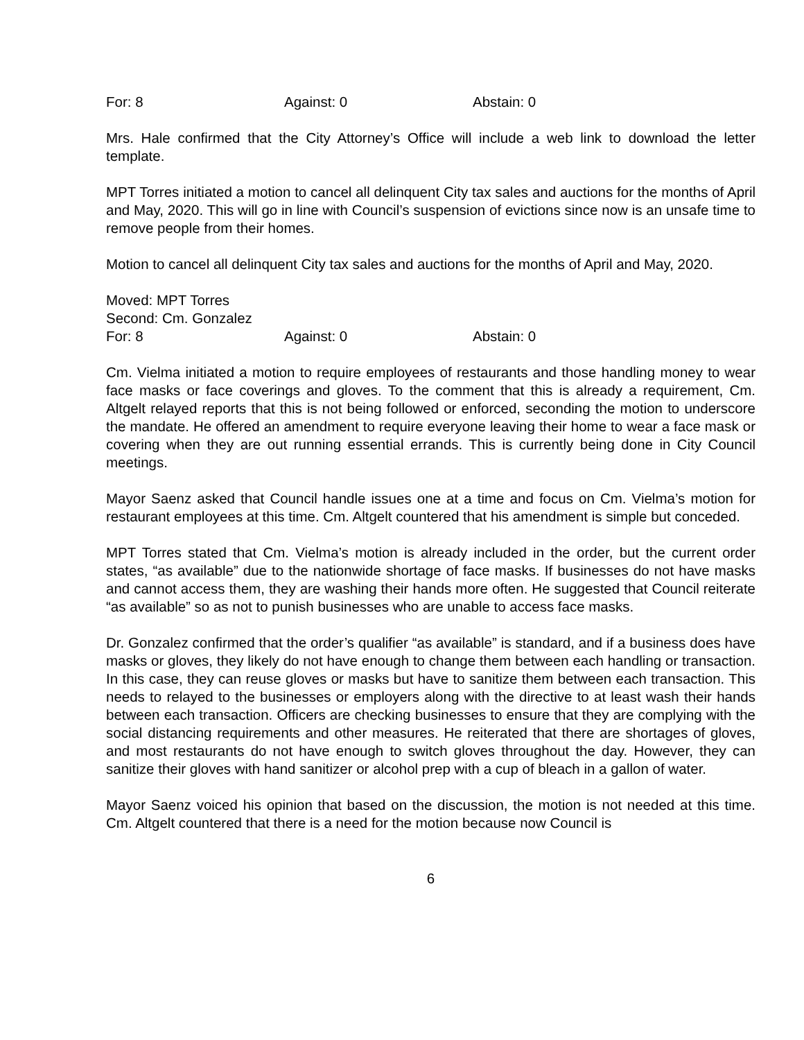For: 8 Against: 0 Abstain: 0
Mrs. Hale confirmed that the City Attorney’s Office will include a web link to download the letter template.
MPT Torres initiated a motion to cancel all delinquent City tax sales and auctions for the months of April and May, 2020. This will go in line with Council’s suspension of evictions since now is an unsafe time to remove people from their homes.
Motion to cancel all delinquent City tax sales and auctions for the months of April and May, 2020.
Moved: MPT Torres
Second: Cm. Gonzalez
For: 8 Against: 0 Abstain: 0
Cm. Vielma initiated a motion to require employees of restaurants and those handling money to wear face masks or face coverings and gloves. To the comment that this is already a requirement, Cm. Altgelt relayed reports that this is not being followed or enforced, seconding the motion to underscore the mandate. He offered an amendment to require everyone leaving their home to wear a face mask or covering when they are out running essential errands. This is currently being done in City Council meetings.
Mayor Saenz asked that Council handle issues one at a time and focus on Cm. Vielma’s motion for restaurant employees at this time. Cm. Altgelt countered that his amendment is simple but conceded.
MPT Torres stated that Cm. Vielma’s motion is already included in the order, but the current order states, “as available” due to the nationwide shortage of face masks. If businesses do not have masks and cannot access them, they are washing their hands more often. He suggested that Council reiterate “as available” so as not to punish businesses who are unable to access face masks.
Dr. Gonzalez confirmed that the order’s qualifier “as available” is standard, and if a business does have masks or gloves, they likely do not have enough to change them between each handling or transaction. In this case, they can reuse gloves or masks but have to sanitize them between each transaction. This needs to relayed to the businesses or employers along with the directive to at least wash their hands between each transaction. Officers are checking businesses to ensure that they are complying with the social distancing requirements and other measures. He reiterated that there are shortages of gloves, and most restaurants do not have enough to switch gloves throughout the day. However, they can sanitize their gloves with hand sanitizer or alcohol prep with a cup of bleach in a gallon of water.
Mayor Saenz voiced his opinion that based on the discussion, the motion is not needed at this time. Cm. Altgelt countered that there is a need for the motion because now Council is
6